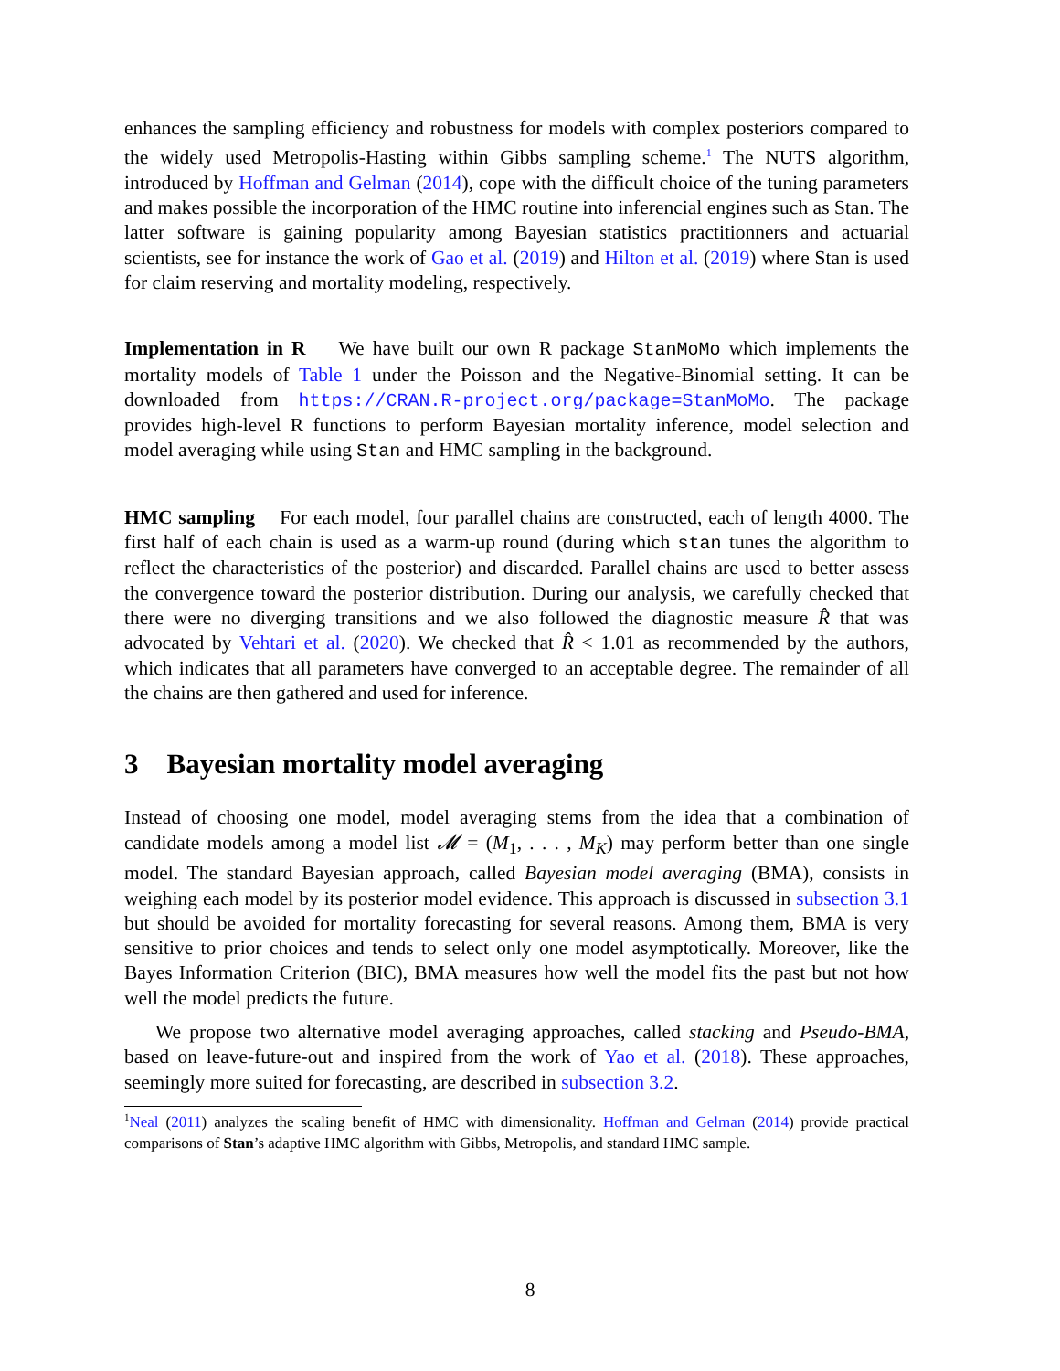enhances the sampling efficiency and robustness for models with complex posteriors compared to the widely used Metropolis-Hasting within Gibbs sampling scheme.<sup>1</sup> The NUTS algorithm, introduced by Hoffman and Gelman (2014), cope with the difficult choice of the tuning parameters and makes possible the incorporation of the HMC routine into inferencial engines such as Stan. The latter software is gaining popularity among Bayesian statistics practitionners and actuarial scientists, see for instance the work of Gao et al. (2019) and Hilton et al. (2019) where Stan is used for claim reserving and mortality modeling, respectively.
Implementation in R We have built our own R package StanMoMo which implements the mortality models of Table 1 under the Poisson and the Negative-Binomial setting. It can be downloaded from https://CRAN.R-project.org/package=StanMoMo. The package provides high-level R functions to perform Bayesian mortality inference, model selection and model averaging while using Stan and HMC sampling in the background.
HMC sampling For each model, four parallel chains are constructed, each of length 4000. The first half of each chain is used as a warm-up round (during which stan tunes the algorithm to reflect the characteristics of the posterior) and discarded. Parallel chains are used to better assess the convergence toward the posterior distribution. During our analysis, we carefully checked that there were no diverging transitions and we also followed the diagnostic measure R̂ that was advocated by Vehtari et al. (2020). We checked that R̂ < 1.01 as recommended by the authors, which indicates that all parameters have converged to an acceptable degree. The remainder of all the chains are then gathered and used for inference.
3 Bayesian mortality model averaging
Instead of choosing one model, model averaging stems from the idea that a combination of candidate models among a model list 𝓜 = (M<sub>1</sub>, . . . , M<sub>K</sub>) may perform better than one single model. The standard Bayesian approach, called Bayesian model averaging (BMA), consists in weighing each model by its posterior model evidence. This approach is discussed in subsection 3.1 but should be avoided for mortality forecasting for several reasons. Among them, BMA is very sensitive to prior choices and tends to select only one model asymptotically. Moreover, like the Bayes Information Criterion (BIC), BMA measures how well the model fits the past but not how well the model predicts the future.
We propose two alternative model averaging approaches, called stacking and Pseudo-BMA, based on leave-future-out and inspired from the work of Yao et al. (2018). These approaches, seemingly more suited for forecasting, are described in subsection 3.2.
<sup>1</sup> Neal (2011) analyzes the scaling benefit of HMC with dimensionality. Hoffman and Gelman (2014) provide practical comparisons of Stan’s adaptive HMC algorithm with Gibbs, Metropolis, and standard HMC sample.
8